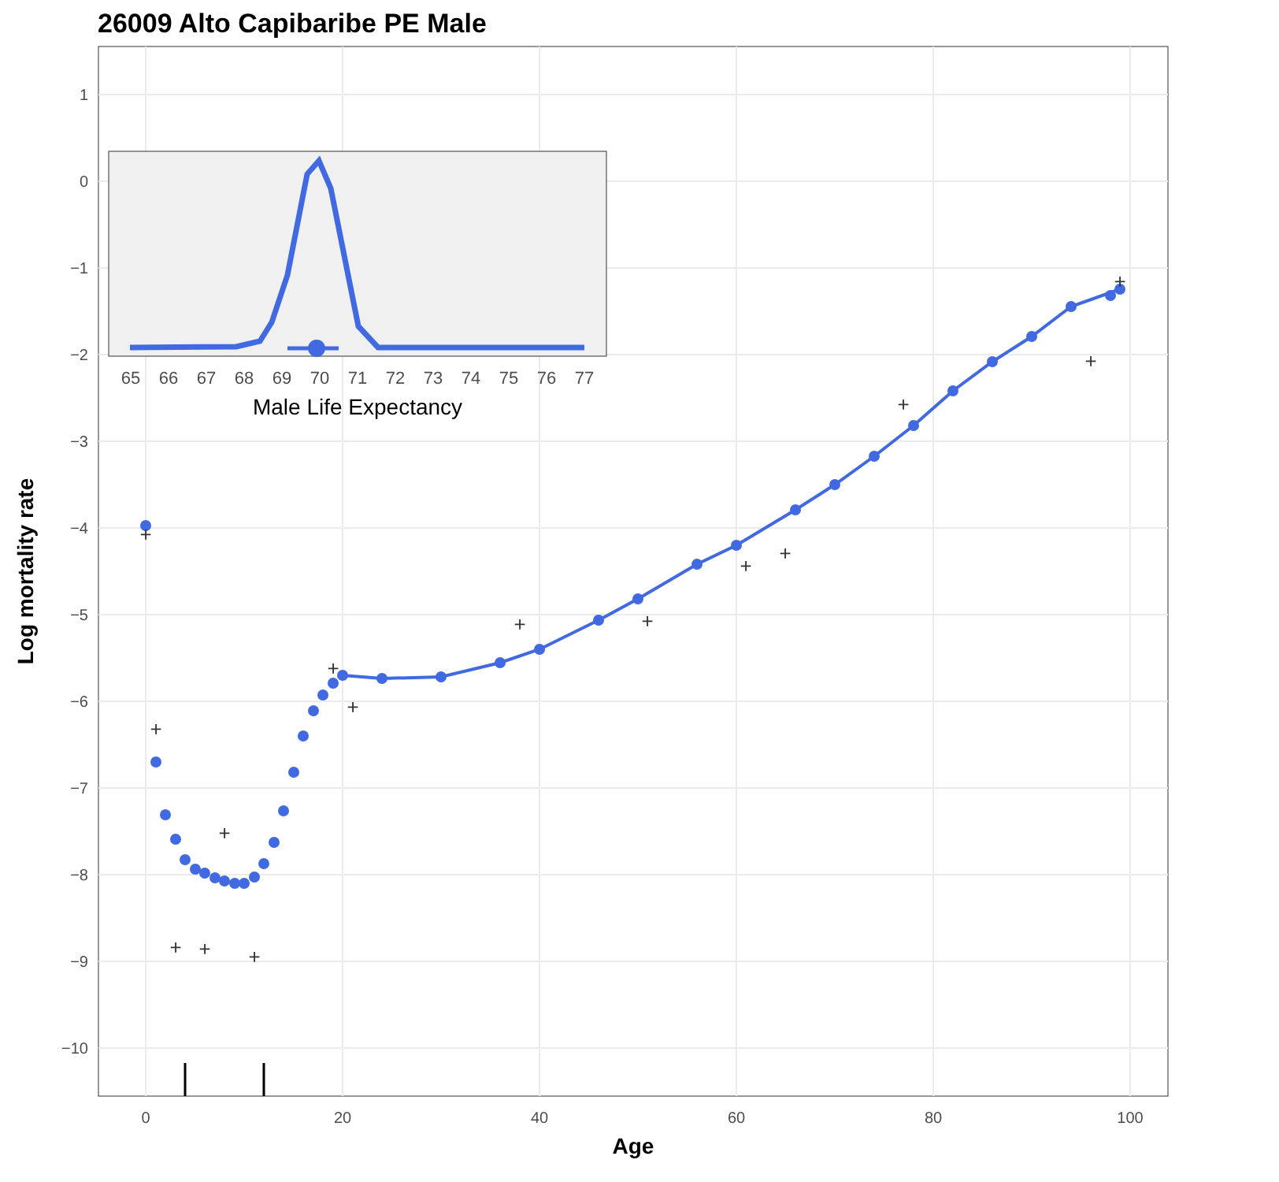26009 Alto Capibaribe PE Male
1
0
−1
−2
−3
−4
−5
−6
−7
−8
−9
−10
0
20
40
60
80
100
Age
Log mortality rate
+
+
+
+
+
+
+
+
+
+
+
+
+
+
+
65
66
67
68
69
70
71
72
73
74
75
76
77
Male Life Expectancy